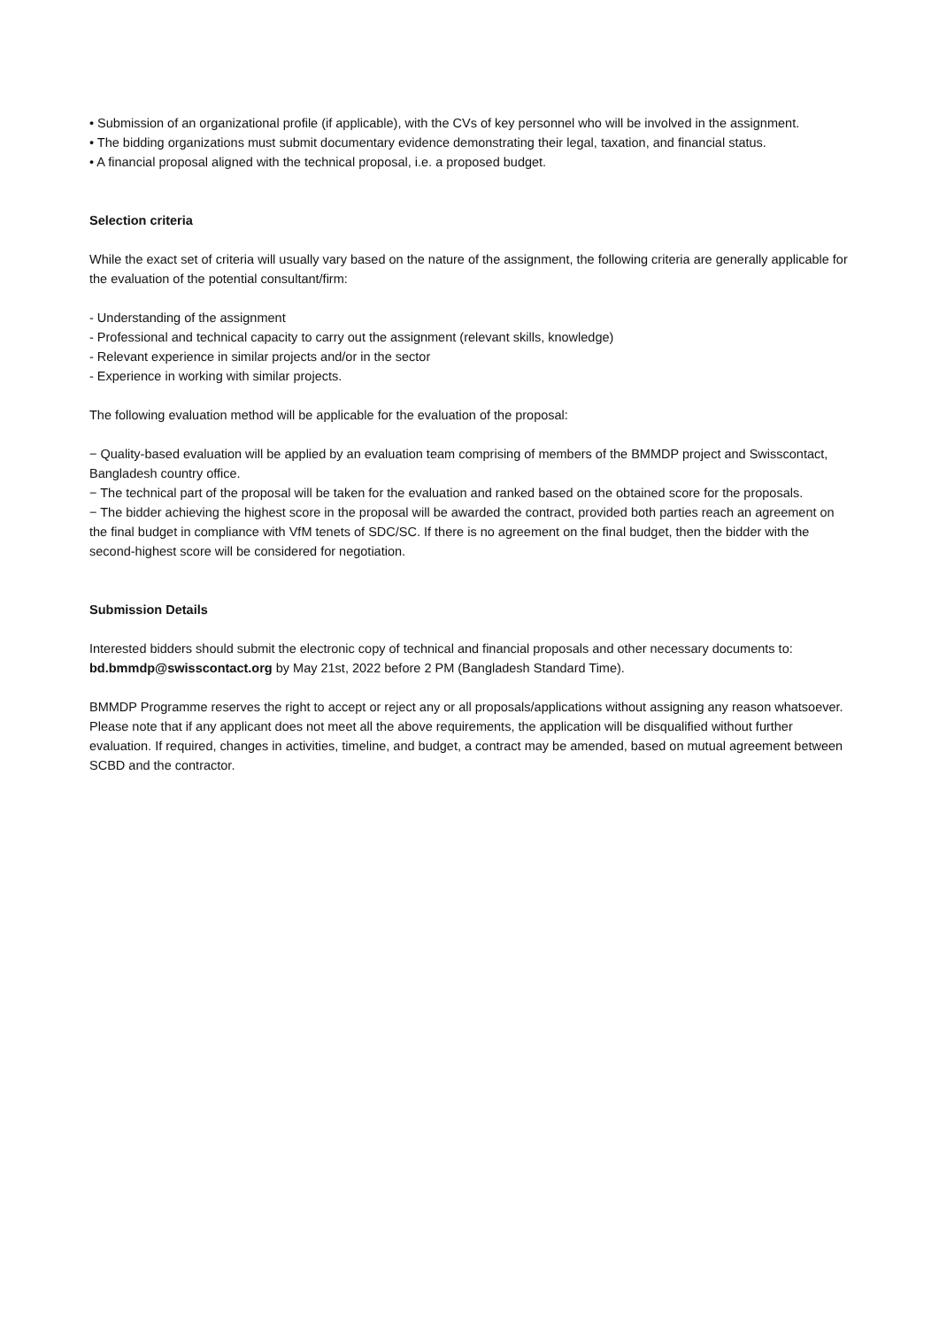• Submission of an organizational profile (if applicable), with the CVs of key personnel who will be involved in the assignment.
• The bidding organizations must submit documentary evidence demonstrating their legal, taxation, and financial status.
• A financial proposal aligned with the technical proposal, i.e. a proposed budget.
Selection criteria
While the exact set of criteria will usually vary based on the nature of the assignment, the following criteria are generally applicable for the evaluation of the potential consultant/firm:
- Understanding of the assignment
- Professional and technical capacity to carry out the assignment (relevant skills, knowledge)
- Relevant experience in similar projects and/or in the sector
- Experience in working with similar projects.
The following evaluation method will be applicable for the evaluation of the proposal:
− Quality-based evaluation will be applied by an evaluation team comprising of members of the BMMDP project and Swisscontact, Bangladesh country office.
− The technical part of the proposal will be taken for the evaluation and ranked based on the obtained score for the proposals.
− The bidder achieving the highest score in the proposal will be awarded the contract, provided both parties reach an agreement on the final budget in compliance with VfM tenets of SDC/SC. If there is no agreement on the final budget, then the bidder with the second-highest score will be considered for negotiation.
Submission Details
Interested bidders should submit the electronic copy of technical and financial proposals and other necessary documents to: bd.bmmdp@swisscontact.org by May 21st, 2022 before 2 PM (Bangladesh Standard Time).
BMMDP Programme reserves the right to accept or reject any or all proposals/applications without assigning any reason whatsoever. Please note that if any applicant does not meet all the above requirements, the application will be disqualified without further evaluation. If required, changes in activities, timeline, and budget, a contract may be amended, based on mutual agreement between SCBD and the contractor.